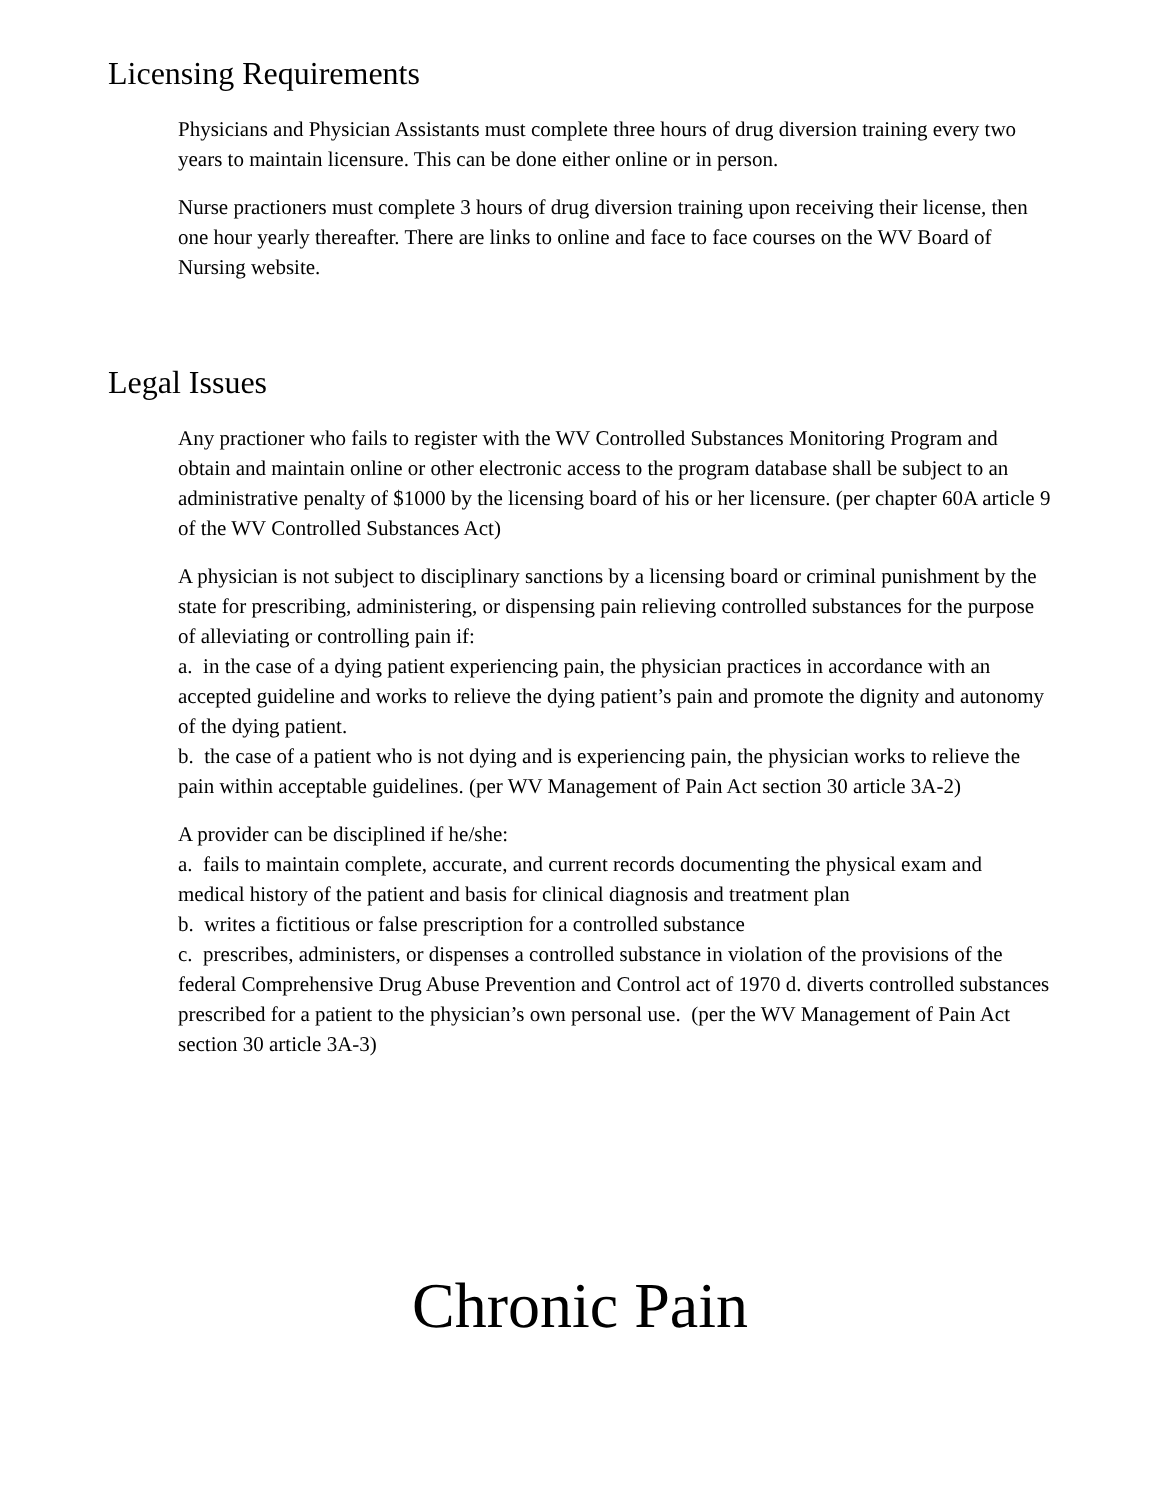Licensing Requirements
Physicians and Physician Assistants must complete three hours of drug diversion training every two years to maintain licensure. This can be done either online or in person.
Nurse practioners must complete 3 hours of drug diversion training upon receiving their license, then one hour yearly thereafter. There are links to online and face to face courses on the WV Board of Nursing website.
Legal Issues
Any practioner who fails to register with the WV Controlled Substances Monitoring Program and obtain and maintain online or other electronic access to the program database shall be subject to an administrative penalty of $1000 by the licensing board of his or her licensure. (per chapter 60A article 9 of the WV Controlled Substances Act)
A physician is not subject to disciplinary sanctions by a licensing board or criminal punishment by the state for prescribing, administering, or dispensing pain relieving controlled substances for the purpose of alleviating or controlling pain if:
a. in the case of a dying patient experiencing pain, the physician practices in accordance with an accepted guideline and works to relieve the dying patient’s pain and promote the dignity and autonomy of the dying patient.
b. the case of a patient who is not dying and is experiencing pain, the physician works to relieve the pain within acceptable guidelines. (per WV Management of Pain Act section 30 article 3A-2)
A provider can be disciplined if he/she:
a. fails to maintain complete, accurate, and current records documenting the physical exam and medical history of the patient and basis for clinical diagnosis and treatment plan
b. writes a fictitious or false prescription for a controlled substance
c. prescribes, administers, or dispenses a controlled substance in violation of the provisions of the federal Comprehensive Drug Abuse Prevention and Control act of 1970 d. diverts controlled substances prescribed for a patient to the physician’s own personal use. (per the WV Management of Pain Act section 30 article 3A-3)
Chronic Pain